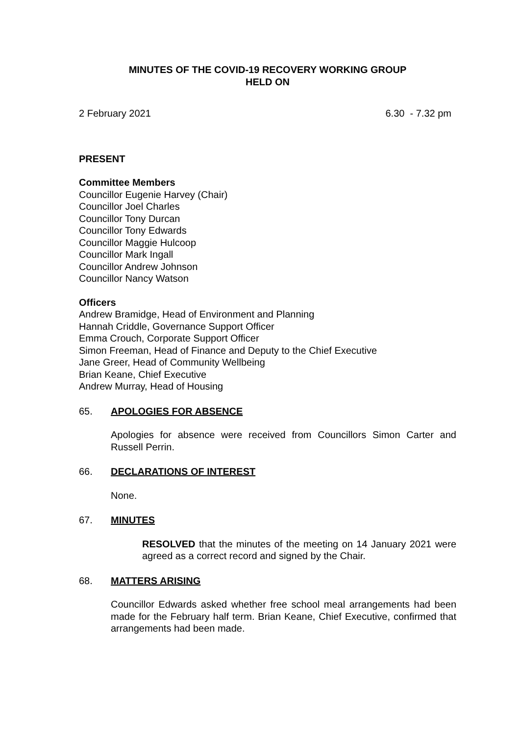MINUTES OF THE COVID-19 RECOVERY WORKING GROUP
HELD ON
2 February 2021 6.30 - 7.32 pm
PRESENT
Committee Members
Councillor Eugenie Harvey (Chair)
Councillor Joel Charles
Councillor Tony Durcan
Councillor Tony Edwards
Councillor Maggie Hulcoop
Councillor Mark Ingall
Councillor Andrew Johnson
Councillor Nancy Watson
Officers
Andrew Bramidge, Head of Environment and Planning
Hannah Criddle, Governance Support Officer
Emma Crouch, Corporate Support Officer
Simon Freeman, Head of Finance and Deputy to the Chief Executive
Jane Greer, Head of Community Wellbeing
Brian Keane, Chief Executive
Andrew Murray, Head of Housing
65. APOLOGIES FOR ABSENCE
Apologies for absence were received from Councillors Simon Carter and Russell Perrin.
66. DECLARATIONS OF INTEREST
None.
67. MINUTES
RESOLVED that the minutes of the meeting on 14 January 2021 were agreed as a correct record and signed by the Chair.
68. MATTERS ARISING
Councillor Edwards asked whether free school meal arrangements had been made for the February half term. Brian Keane, Chief Executive, confirmed that arrangements had been made.